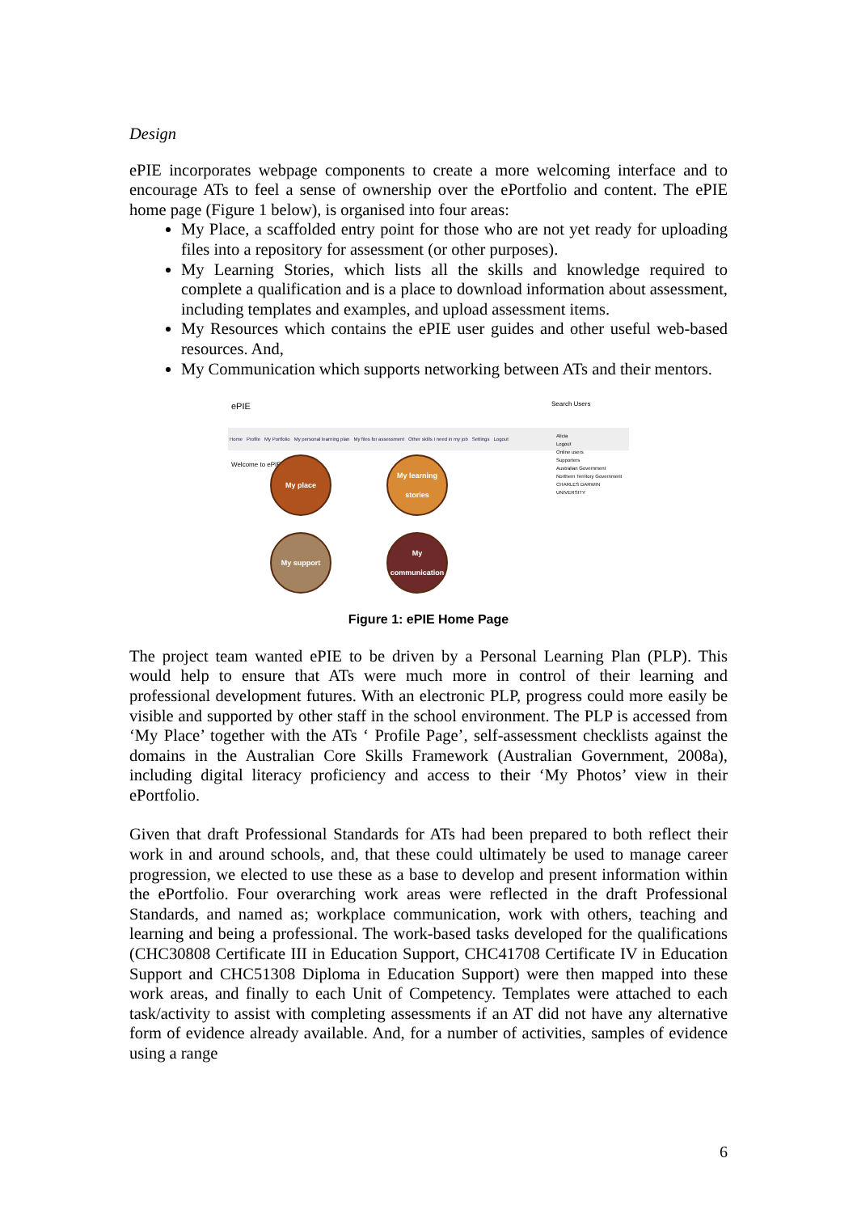Design
ePIE incorporates webpage components to create a more welcoming interface and to encourage ATs to feel a sense of ownership over the ePortfolio and content. The ePIE home page (Figure 1 below), is organised into four areas:
My Place, a scaffolded entry point for those who are not yet ready for uploading files into a repository for assessment (or other purposes).
My Learning Stories, which lists all the skills and knowledge required to complete a qualification and is a place to download information about assessment, including templates and examples, and upload assessment items.
My Resources which contains the ePIE user guides and other useful web-based resources. And,
My Communication which supports networking between ATs and their mentors.
ePIE
Search Users
Home Profile My Portfolio My personal learning plan My files for assessment Other skills I need in my job Settings Logout
Welcome to ePIE
My place
My learning stories
My support
My communication
Alicia
Logout
Online users
Supporters
Australian Government
Northern Territory Government
CHARLES DARWIN UNIVERSITY
Figure 1: ePIE Home Page
The project team wanted ePIE to be driven by a Personal Learning Plan (PLP). This would help to ensure that ATs were much more in control of their learning and professional development futures. With an electronic PLP, progress could more easily be visible and supported by other staff in the school environment. The PLP is accessed from ‘My Place’ together with the ATs ‘ Profile Page’, self-assessment checklists against the domains in the Australian Core Skills Framework (Australian Government, 2008a), including digital literacy proficiency and access to their ‘My Photos’ view in their ePortfolio.
Given that draft Professional Standards for ATs had been prepared to both reflect their work in and around schools, and, that these could ultimately be used to manage career progression, we elected to use these as a base to develop and present information within the ePortfolio. Four overarching work areas were reflected in the draft Professional Standards, and named as; workplace communication, work with others, teaching and learning and being a professional. The work-based tasks developed for the qualifications (CHC30808 Certificate III in Education Support, CHC41708 Certificate IV in Education Support and CHC51308 Diploma in Education Support) were then mapped into these work areas, and finally to each Unit of Competency. Templates were attached to each task/activity to assist with completing assessments if an AT did not have any alternative form of evidence already available. And, for a number of activities, samples of evidence using a range
6